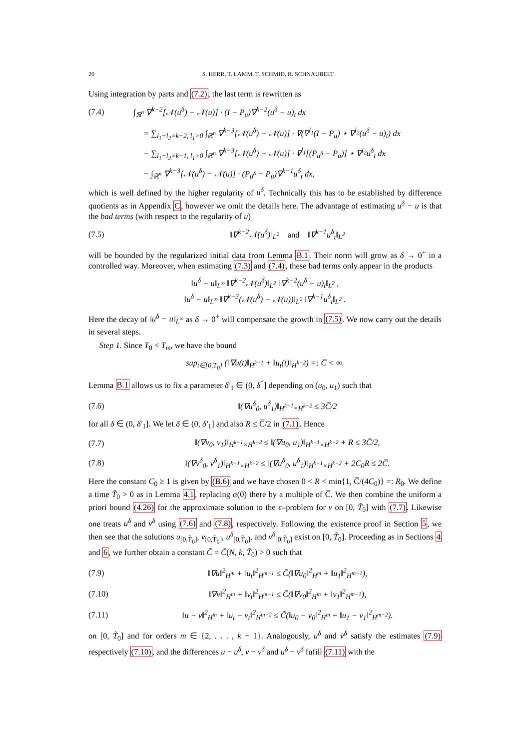20 S. HERR, T. LAMM, T. SCHMID, R. SCHNAUBELT
Using integration by parts and (7.2), the last term is rewritten as
(7.4) ∫<sub>ℝ<sup>n</sup></sub> ∇<sup>k−2</sup>[𝒩(u<sup>δ</sup>) − 𝒩(u)] · (I − P<sub>u</sub>)∇<sup>k−2</sup>(u<sup>δ</sup> − u)<sub>t</sub> dx
= ∑<sub>l<sub>1</sub>+l<sub>2</sub>=k−2, l<sub>1</sub>>0</sub> ∫<sub>ℝ<sup>n</sup></sub> ∇<sup>k−3</sup>[𝒩(u<sup>δ</sup>) − 𝒩(u)] · ∇(∇<sup>l<sub>1</sub></sup>(I − P<sub>u</sub>) ⋆ ∇<sup>l<sub>2</sub></sup>(u<sup>δ</sup> − u)<sub>t</sub>) dx
− ∑<sub>l<sub>1</sub>+l<sub>2</sub>=k−1, l<sub>1</sub>>0</sub> ∫<sub>ℝ<sup>n</sup></sub> ∇<sup>k−3</sup>[𝒩(u<sup>δ</sup>) − 𝒩(u)] · ∇<sup>l<sub>1</sub></sup>[(P<sub>u<sup>δ</sup></sub> − P<sub>u</sub>)] ⋆ ∇<sup>l<sub>2</sub></sup>u<sup>δ</sup><sub>t</sub> dx
− ∫<sub>ℝ<sup>n</sup></sub> ∇<sup>k−3</sup>[𝒩(u<sup>δ</sup>) − 𝒩(u)] · (P<sub>u<sup>δ</sup></sub> − P<sub>u</sub>)∇<sup>k−1</sup>u<sup>δ</sup><sub>t</sub> dx,
which is well defined by the higher regularity of u<sup>δ</sup>. Technically this has to be established by difference quotients as in Appendix C, however we omit the details here. The advantage of estimating u<sup>δ</sup> − u is that the bad terms (with respect to the regularity of u)
(7.5) ‖∇<sup>k−2</sup>𝒩(u<sup>δ</sup>)‖<sub>L<sup>2</sup></sub> and ‖∇<sup>k−1</sup>u<sup>δ</sup><sub>t</sub>‖<sub>L<sup>2</sup></sub>
will be bounded by the regularized initial data from Lemma B.1. Their norm will grow as δ → 0<sup>+</sup> in a controlled way. Moreover, when estimating (7.3) and (7.4), these bad terms only appear in the products
‖u<sup>δ</sup> − u‖<sub>L<sup>∞</sup></sub> ‖∇<sup>k−2</sup>𝒩(u<sup>δ</sup>)‖<sub>L<sup>2</sup></sub> ‖∇<sup>k−2</sup>(u<sup>δ</sup> − u)<sub>t</sub>‖<sub>L<sup>2</sup></sub> ,
‖u<sup>δ</sup> − u‖<sub>L<sup>∞</sup></sub> ‖∇<sup>k−3</sup>(𝒩(u<sup>δ</sup>) − 𝒩(u))‖<sub>L<sup>2</sup></sub> ‖∇<sup>k−1</sup>u<sup>δ</sup><sub>t</sub>‖<sub>L<sup>2</sup></sub> .
Here the decay of ‖u<sup>δ</sup> − u‖<sub>L<sup>∞</sup></sub> as δ → 0<sup>+</sup> will compensate the growth in (7.5). We now carry out the details in several steps.
Step 1. Since T<sub>0</sub> < T<sub>m</sub>, we have the bound
sup<sub>t∈[0,T<sub>0</sub>]</sub> (‖∇u(t)‖<sub>H<sup>k−1</sup></sub> + ‖u<sub>t</sub>(t)‖<sub>H<sup>k−2</sup></sub>) =: C̅ < ∞.
Lemma B.1 allows us to fix a parameter δ′<sub>1</sub> ∈ (0, δ<sup>*</sup>] depending on (u<sub>0</sub>, u<sub>1</sub>) such that
(7.6) ‖(∇u<sup>δ</sup><sub>0</sub>, u<sup>δ</sup><sub>1</sub>)‖<sub>H<sup>k−1</sup>×H<sup>k−2</sup></sub> ≤ 3C̅/2
for all δ ∈ (0, δ′<sub>1</sub>]. We let δ ∈ (0, δ′<sub>1</sub>] and also R ≤ C̅/2 in (7.1). Hence
(7.7) ‖(∇v<sub>0</sub>, v<sub>1</sub>)‖<sub>H<sup>k−1</sup>×H<sup>k−2</sup></sub> ≤ ‖(∇u<sub>0</sub>, u<sub>1</sub>)‖<sub>H<sup>k−1</sup>×H<sup>k−2</sup></sub> + R ≤ 3C̅/2,
(7.8) ‖(∇v<sup>δ</sup><sub>0</sub>, v<sup>δ</sup><sub>1</sub>)‖<sub>H<sup>k−1</sup>×H<sup>k−2</sup></sub> ≤ ‖(∇u<sup>δ</sup><sub>0</sub>, u<sup>δ</sup><sub>1</sub>)‖<sub>H<sup>k−1</sup>×H<sup>k−2</sup></sub> + 2C<sub>0</sub>R ≤ 2C̅.
Here the constant C<sub>0</sub> ≥ 1 is given by (B.6) and we have chosen 0 < R < min{1, C̅/(4C<sub>0</sub>)} =: R<sub>0</sub>. We define a time T̃<sub>0</sub> > 0 as in Lemma 4.1, replacing α(0) there by a multiple of C̅. We then combine the uniform a priori bound (4.26) for the approximate solution to the ϵ–problem for v on [0, T̃<sub>0</sub>] with (7.7). Likewise one treats u<sup>δ</sup> and v<sup>δ</sup> using (7.6) and (7.8), respectively. Following the existence proof in Section 5, we then see that the solutions u<sub>[0,T̃<sub>0</sub>]</sub>, v<sub>[0,T̃<sub>0</sub>]</sub>, u<sup>δ</sup><sub>[0,T̃<sub>0</sub>]</sub>, and v<sup>δ</sup><sub>[0,T̃<sub>0</sub>]</sub> exist on [0, T̃<sub>0</sub>]. Proceeding as in Sections 4 and 6, we further obtain a constant C̃ = C̃(N, k, T̃<sub>0</sub>) > 0 such that
(7.9) ‖∇u‖<sup>2</sup><sub>H<sup>m</sup></sub> + ‖u<sub>t</sub>‖<sup>2</sup><sub>H<sup>m−1</sup></sub> ≤ C̃(‖∇u<sub>0</sub>‖<sup>2</sup><sub>H<sup>m</sup></sub> + ‖u<sub>1</sub>‖<sup>2</sup><sub>H<sup>m−1</sup></sub>),
(7.10) ‖∇v‖<sup>2</sup><sub>H<sup>m</sup></sub> + ‖v<sub>t</sub>‖<sup>2</sup><sub>H<sup>m−1</sup></sub> ≤ C̃(‖∇v<sub>0</sub>‖<sup>2</sup><sub>H<sup>m</sup></sub> + ‖v<sub>1</sub>‖<sup>2</sup><sub>H<sup>m−1</sup></sub>),
(7.11) ‖u − v‖<sup>2</sup><sub>H<sup>m</sup></sub> + ‖u<sub>t</sub> − v<sub>t</sub>‖<sup>2</sup><sub>H<sup>m−2</sup></sub> ≤ C̃(‖u<sub>0</sub> − v<sub>0</sub>‖<sup>2</sup><sub>H<sup>m</sup></sub> + ‖u<sub>1</sub> − v<sub>1</sub>‖<sup>2</sup><sub>H<sup>m−2</sup></sub>).
on [0, T̃<sub>0</sub>] and for orders m ∈ {2, . . . , k − 1}. Analogously, u<sup>δ</sup> and v<sup>δ</sup> satisfy the estimates (7.9) respectively (7.10), and the differences u − u<sup>δ</sup>, v − v<sup>δ</sup> and u<sup>δ</sup> − v<sup>δ</sup> fufill (7.11) with the